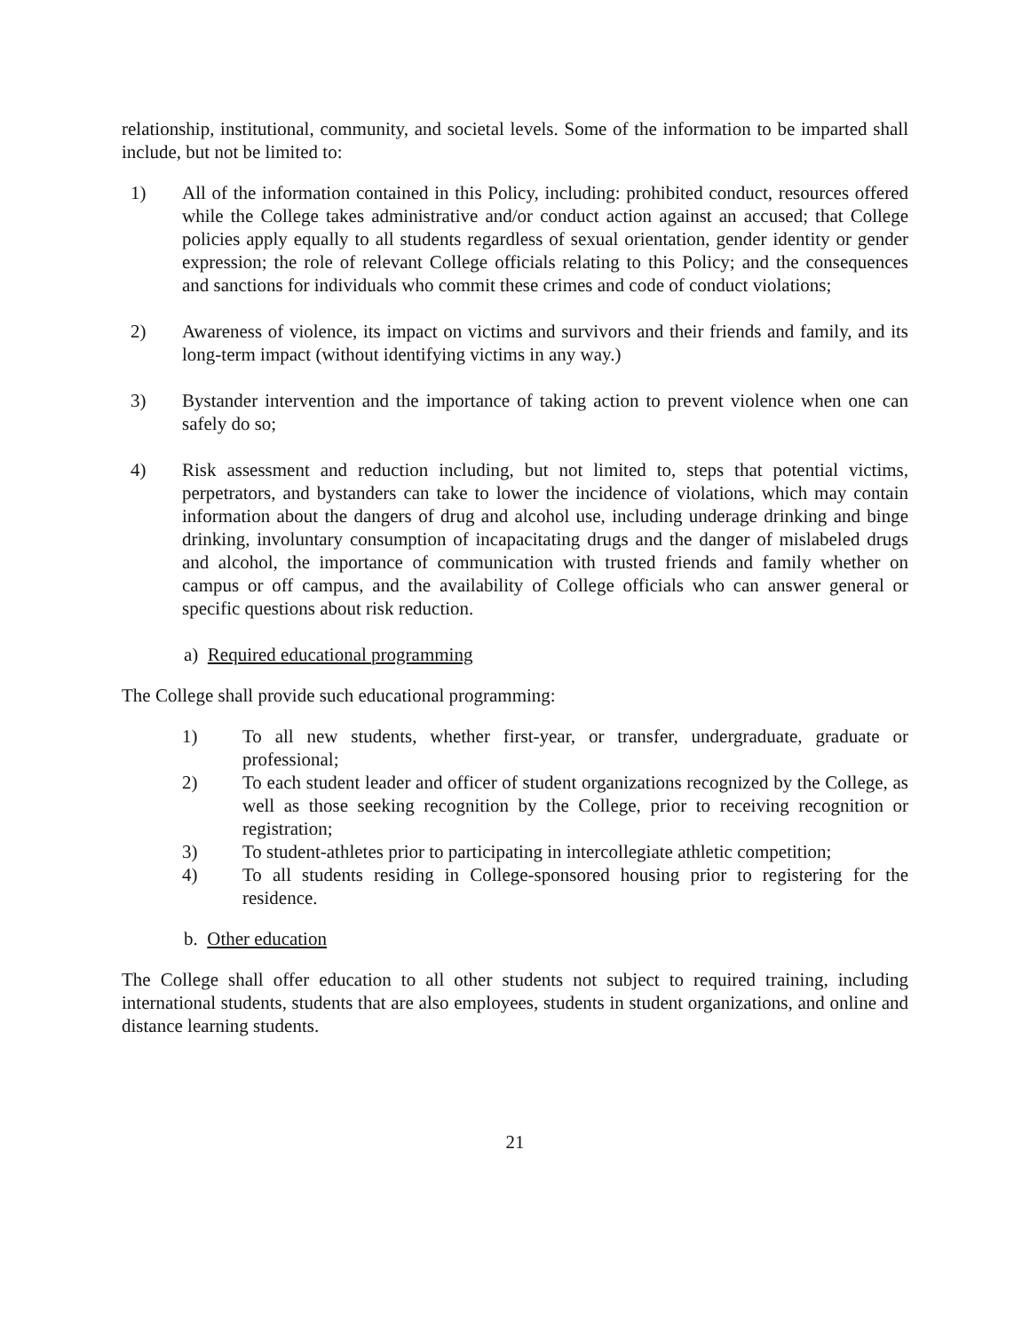relationship, institutional, community, and societal levels. Some of the information to be imparted shall include, but not be limited to:
1) All of the information contained in this Policy, including: prohibited conduct, resources offered while the College takes administrative and/or conduct action against an accused; that College policies apply equally to all students regardless of sexual orientation, gender identity or gender expression; the role of relevant College officials relating to this Policy; and the consequences and sanctions for individuals who commit these crimes and code of conduct violations;
2) Awareness of violence, its impact on victims and survivors and their friends and family, and its long-term impact (without identifying victims in any way.)
3) Bystander intervention and the importance of taking action to prevent violence when one can safely do so;
4) Risk assessment and reduction including, but not limited to, steps that potential victims, perpetrators, and bystanders can take to lower the incidence of violations, which may contain information about the dangers of drug and alcohol use, including underage drinking and binge drinking, involuntary consumption of incapacitating drugs and the danger of mislabeled drugs and alcohol, the importance of communication with trusted friends and family whether on campus or off campus, and the availability of College officials who can answer general or specific questions about risk reduction.
a) Required educational programming
The College shall provide such educational programming:
1) To all new students, whether first-year, or transfer, undergraduate, graduate or professional;
2) To each student leader and officer of student organizations recognized by the College, as well as those seeking recognition by the College, prior to receiving recognition or registration;
3) To student-athletes prior to participating in intercollegiate athletic competition;
4) To all students residing in College-sponsored housing prior to registering for the residence.
b. Other education
The College shall offer education to all other students not subject to required training, including international students, students that are also employees, students in student organizations, and online and distance learning students.
21